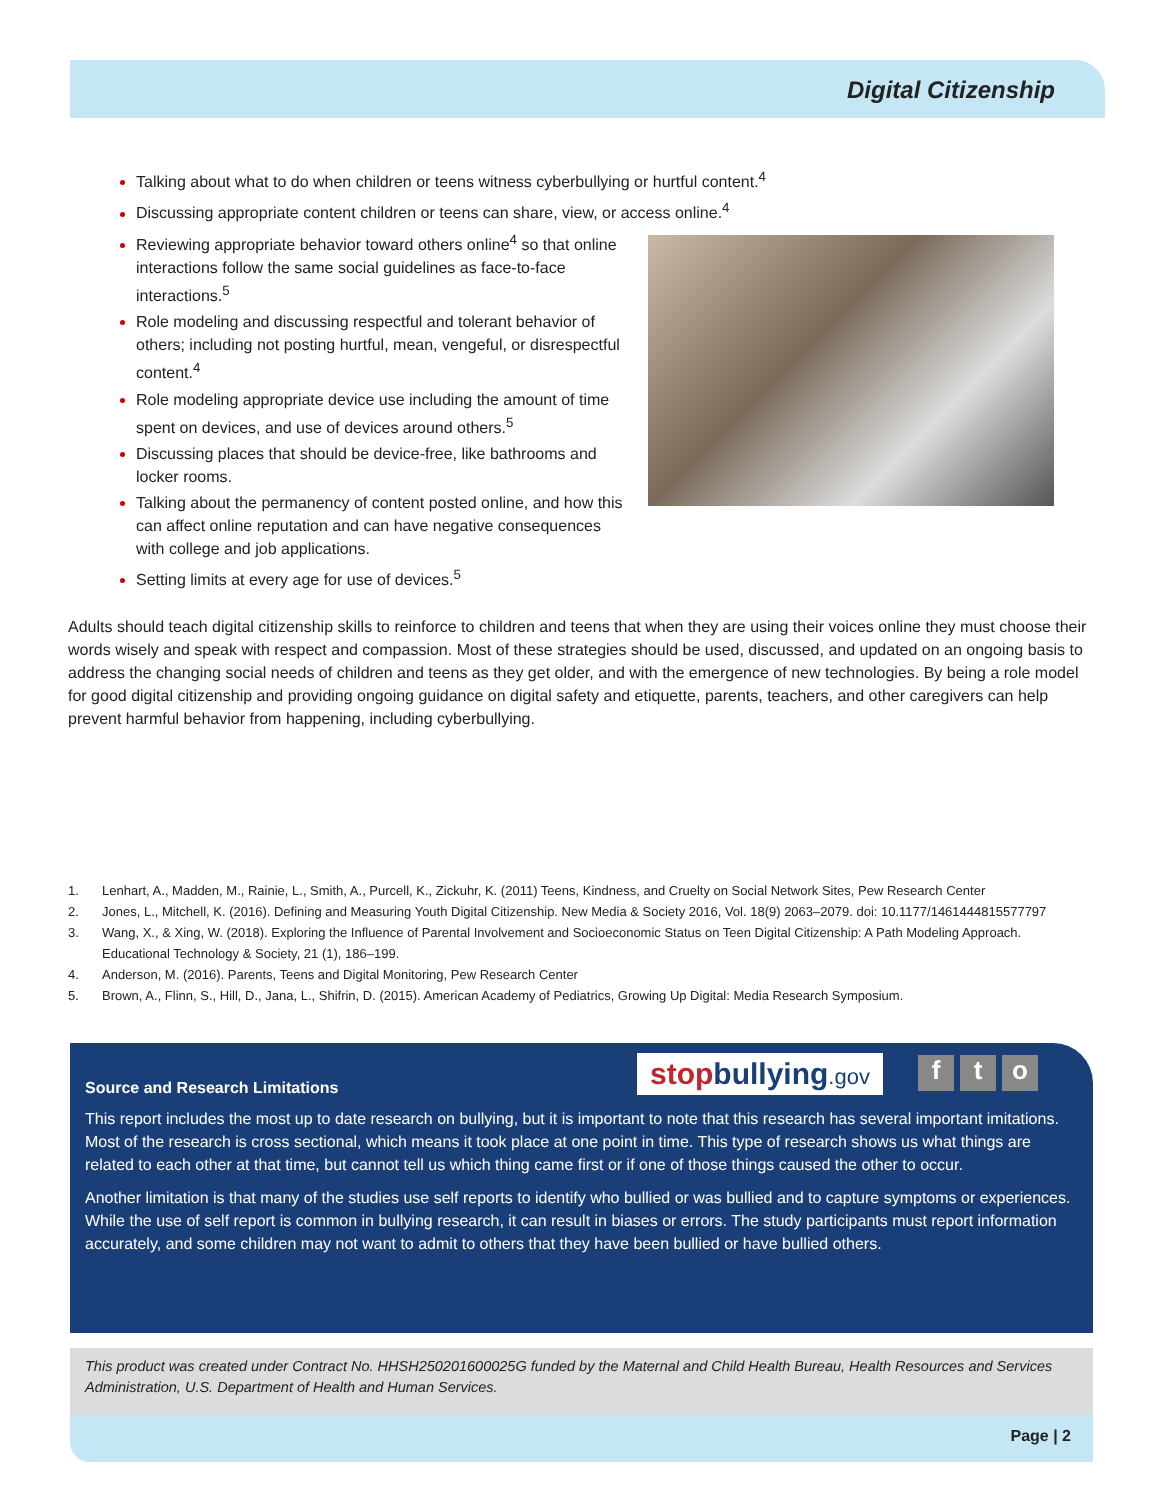Digital Citizenship
Talking about what to do when children or teens witness cyberbullying or hurtful content.<sup>4</sup>
Discussing appropriate content children or teens can share, view, or access online.<sup>4</sup>
Reviewing appropriate behavior toward others online<sup>4</sup> so that online interactions follow the same social guidelines as face-to-face interactions.<sup>5</sup>
Role modeling and discussing respectful and tolerant behavior of others; including not posting hurtful, mean, vengeful, or disrespectful content.<sup>4</sup>
Role modeling appropriate device use including the amount of time spent on devices, and use of devices around others.<sup>5</sup>
Discussing places that should be device-free, like bathrooms and locker rooms.
Talking about the permanency of content posted online, and how this can affect online reputation and can have negative consequences with college and job applications.
Setting limits at every age for use of devices.<sup>5</sup>
Adults should teach digital citizenship skills to reinforce to children and teens that when they are using their voices online they must choose their words wisely and speak with respect and compassion. Most of these strategies should be used, discussed, and updated on an ongoing basis to address the changing social needs of children and teens as they get older, and with the emergence of new technologies. By being a role model for good digital citizenship and providing ongoing guidance on digital safety and etiquette, parents, teachers, and other caregivers can help prevent harmful behavior from happening, including cyberbullying.
1. Lenhart, A., Madden, M., Rainie, L., Smith, A., Purcell, K., Zickuhr, K. (2011) Teens, Kindness, and Cruelty on Social Network Sites, Pew Research Center
2. Jones, L., Mitchell, K. (2016). Defining and Measuring Youth Digital Citizenship. New Media & Society 2016, Vol. 18(9) 2063–2079. doi: 10.1177/1461444815577797
3. Wang, X., & Xing, W. (2018). Exploring the Influence of Parental Involvement and Socioeconomic Status on Teen Digital Citizenship: A Path Modeling Approach. Educational Technology & Society, 21 (1), 186–199.
4. Anderson, M. (2016). Parents, Teens and Digital Monitoring, Pew Research Center
5. Brown, A., Flinn, S., Hill, D., Jana, L., Shifrin, D. (2015). American Academy of Pediatrics, Growing Up Digital: Media Research Symposium.
stopbullying.gov
f t o
Source and Research Limitations
This report includes the most up to date research on bullying, but it is important to note that this research has several important imitations. Most of the research is cross sectional, which means it took place at one point in time. This type of research shows us what things are related to each other at that time, but cannot tell us which thing came first or if one of those things caused the other to occur.
Another limitation is that many of the studies use self reports to identify who bullied or was bullied and to capture symptoms or experiences. While the use of self report is common in bullying research, it can result in biases or errors. The study participants must report information accurately, and some children may not want to admit to others that they have been bullied or have bullied others.
This product was created under Contract No. HHSH250201600025G funded by the Maternal and Child Health Bureau, Health Resources and Services Administration, U.S. Department of Health and Human Services.
Page | 2